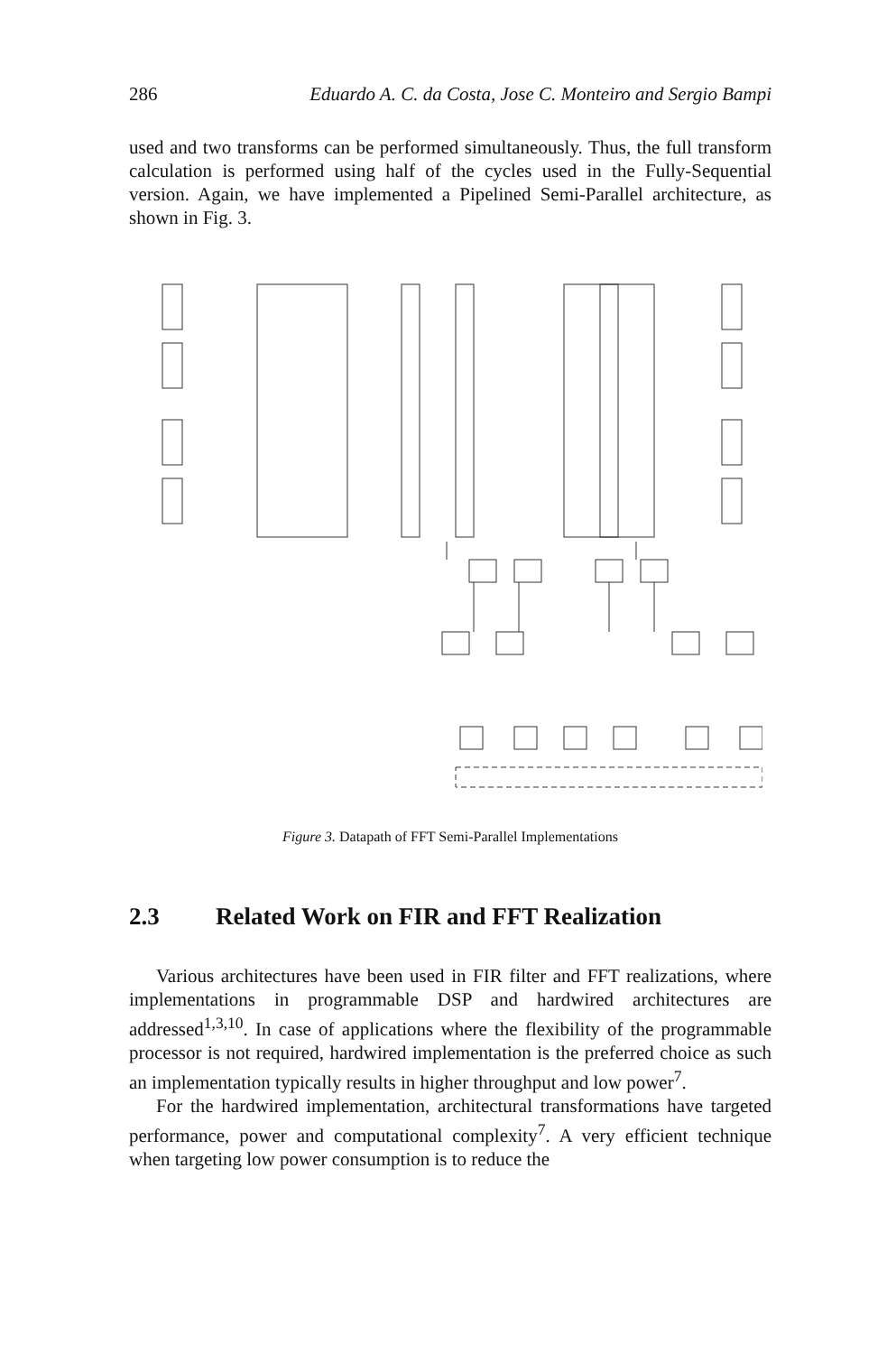286 Eduardo A. C. da Costa, Jose C. Monteiro and Sergio Bampi
used and two transforms can be performed simultaneously. Thus, the full transform calculation is performed using half of the cycles used in the Fully-Sequential version. Again, we have implemented a Pipelined Semi-Parallel architecture, as shown in Fig. 3.
Figure 3. Datapath of FFT Semi-Parallel Implementations
2.3 Related Work on FIR and FFT Realization
Various architectures have been used in FIR filter and FFT realizations, where implementations in programmable DSP and hardwired architectures are addressed<sup>1,3,10</sup>. In case of applications where the flexibility of the programmable processor is not required, hardwired implementation is the preferred choice as such an implementation typically results in higher throughput and low power<sup>7</sup>.
For the hardwired implementation, architectural transformations have targeted performance, power and computational complexity<sup>7</sup>. A very efficient technique when targeting low power consumption is to reduce the